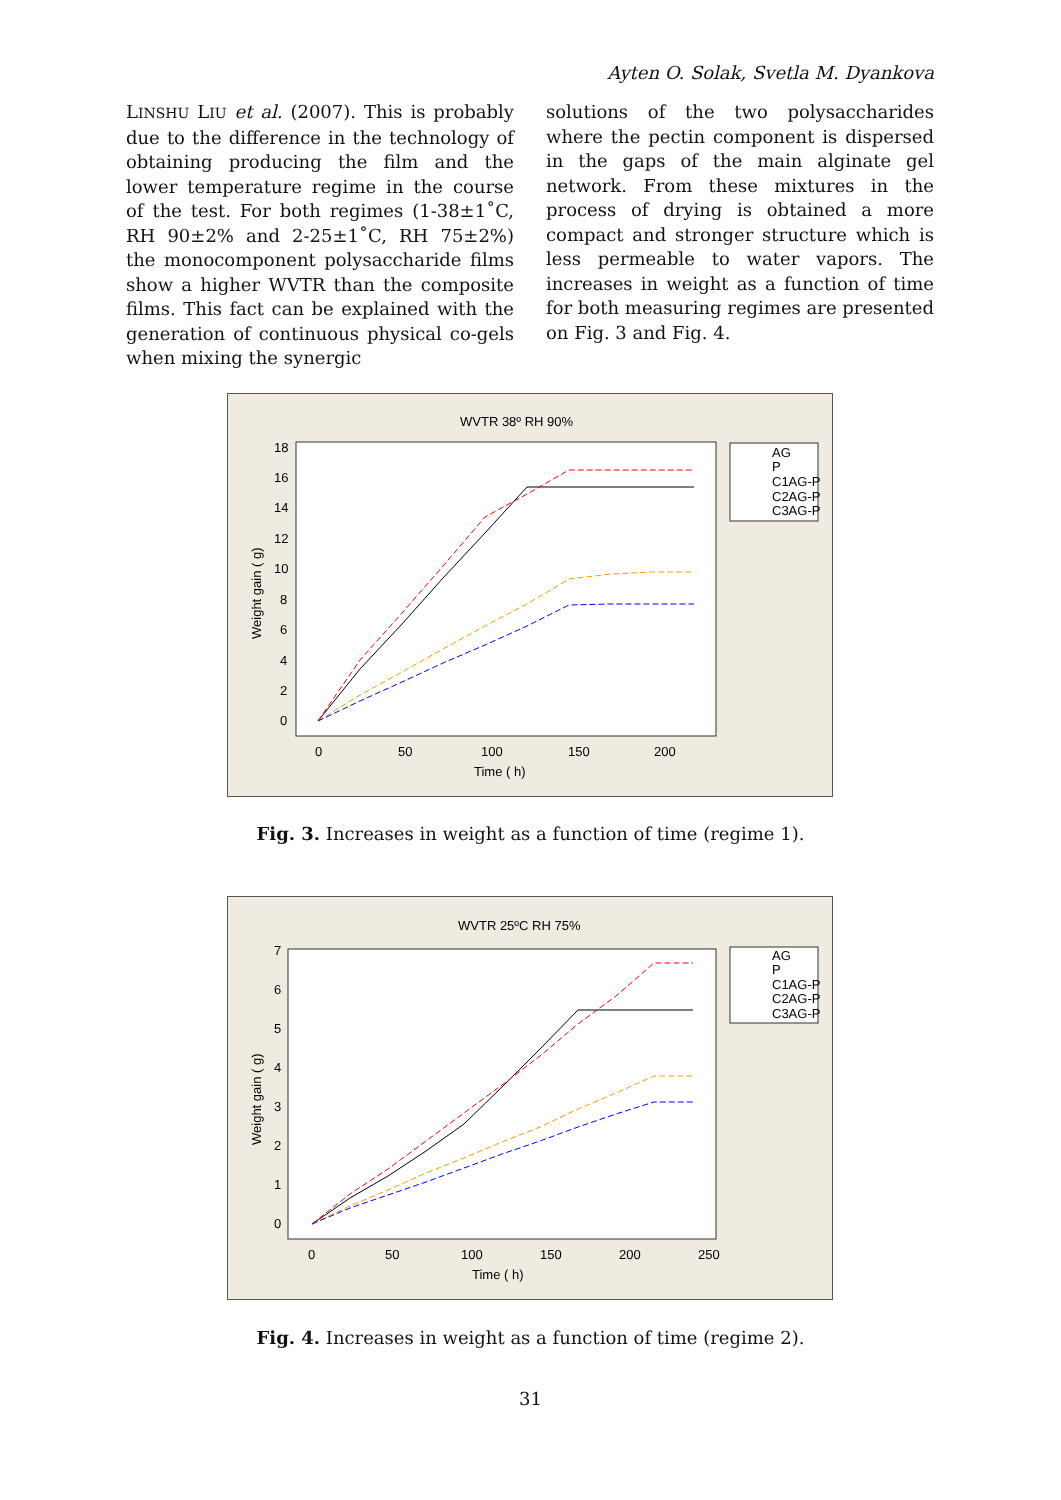Ayten O. Solak, Svetla M. Dyankova
LINSHU LIU et al. (2007). This is probably due to the difference in the technology of obtaining producing the film and the lower temperature regime in the course of the test. For both regimes (1-38±1˚C, RH 90±2% and 2-25±1˚C, RH 75±2%) the monocomponent polysaccharide films show a higher WVTR than the composite films. This fact can be explained with the generation of continuous physical co-gels when mixing the synergic
solutions of the two polysaccharides where the pectin component is dispersed in the gaps of the main alginate gel network. From these mixtures in the process of drying is obtained a more compact and stronger structure which is less permeable to water vapors. The increases in weight as a function of time for both measuring regimes are presented on Fig. 3 and Fig. 4.
WVTR 38º RH 90%
18
16
14
12
10
8
6
4
2
0
0
50
100
150
200
Time ( h)
Weight gain ( g)
AG
P
C1AG-P
C2AG-P
C3AG-P
Fig. 3. Increases in weight as a function of time (regime 1).
WVTR 25ºC RH 75%
7
6
5
4
3
2
1
0
0
50
100
150
200
250
Time ( h)
Weight gain ( g)
AG
P
C1AG-P
C2AG-P
C3AG-P
Fig. 4. Increases in weight as a function of time (regime 2).
31